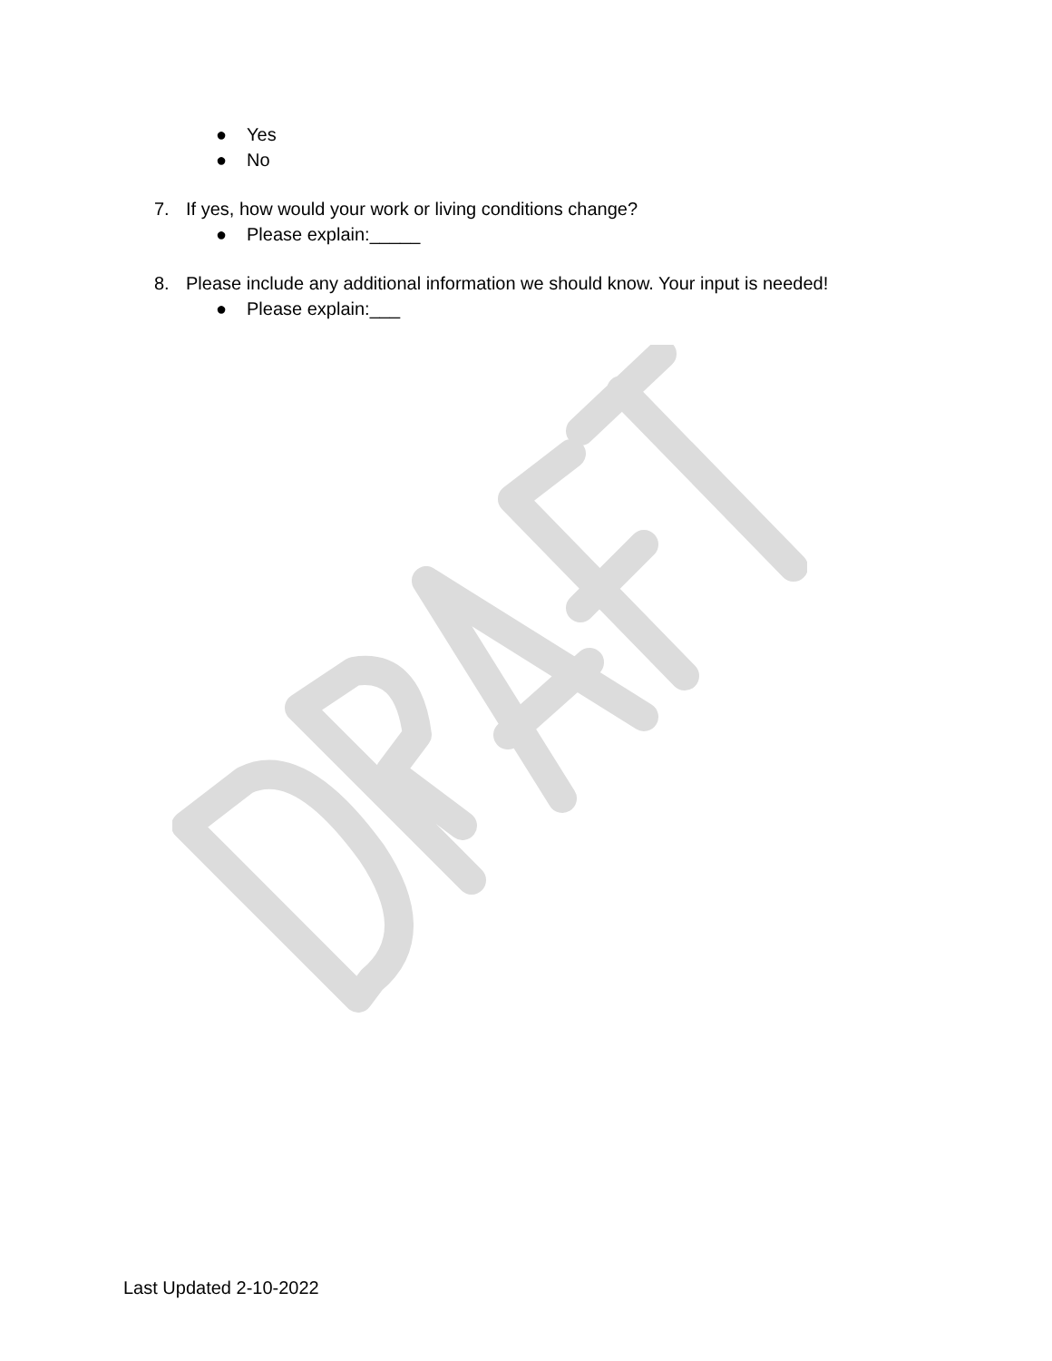● Yes
● No
7. If yes, how would your work or living conditions change?
● Please explain:_____
8. Please include any additional information we should know. Your input is needed!
● Please explain:___
Last Updated 2-10-2022